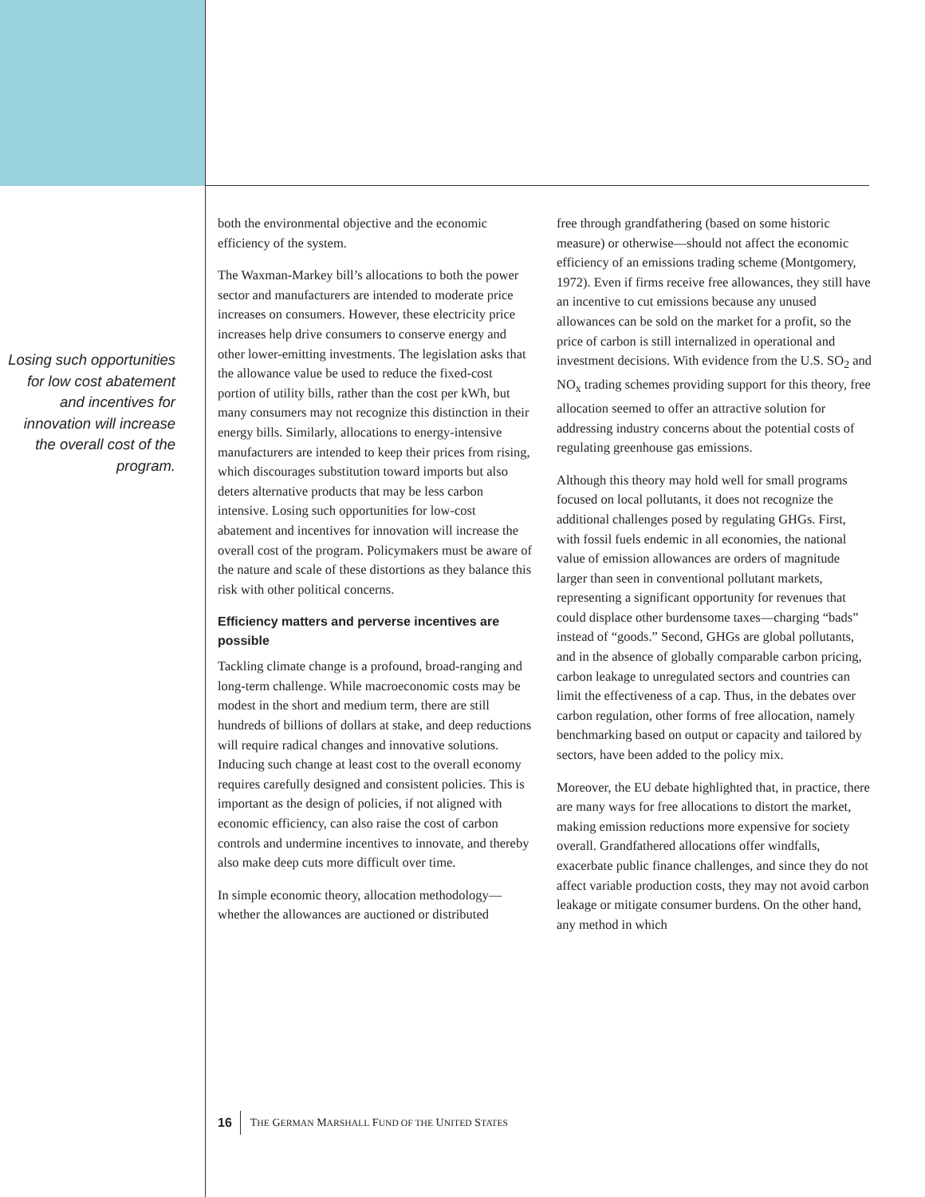Losing such opportunities for low cost abatement and incentives for innovation will increase the overall cost of the program.
both the environmental objective and the economic efficiency of the system.
The Waxman-Markey bill’s allocations to both the power sector and manufacturers are intended to moderate price increases on consumers. However, these electricity price increases help drive consumers to conserve energy and other lower-emitting investments. The legislation asks that the allowance value be used to reduce the fixed-cost portion of utility bills, rather than the cost per kWh, but many consumers may not recognize this distinction in their energy bills. Similarly, allocations to energy-intensive manufacturers are intended to keep their prices from rising, which discourages substitution toward imports but also deters alternative products that may be less carbon intensive. Losing such opportunities for low-cost abatement and incentives for innovation will increase the overall cost of the program. Policymakers must be aware of the nature and scale of these distortions as they balance this risk with other political concerns.
Efficiency matters and perverse incentives are possible
Tackling climate change is a profound, broad-ranging and long-term challenge. While macroeconomic costs may be modest in the short and medium term, there are still hundreds of billions of dollars at stake, and deep reductions will require radical changes and innovative solutions. Inducing such change at least cost to the overall economy requires carefully designed and consistent policies. This is important as the design of policies, if not aligned with economic efficiency, can also raise the cost of carbon controls and undermine incentives to innovate, and thereby also make deep cuts more difficult over time.
In simple economic theory, allocation methodology—whether the allowances are auctioned or distributed
free through grandfathering (based on some historic measure) or otherwise—should not affect the economic efficiency of an emissions trading scheme (Montgomery, 1972). Even if firms receive free allowances, they still have an incentive to cut emissions because any unused allowances can be sold on the market for a profit, so the price of carbon is still internalized in operational and investment decisions. With evidence from the U.S. SO<sub>2</sub> and NO<sub>x</sub> trading schemes providing support for this theory, free allocation seemed to offer an attractive solution for addressing industry concerns about the potential costs of regulating greenhouse gas emissions.
Although this theory may hold well for small programs focused on local pollutants, it does not recognize the additional challenges posed by regulating GHGs. First, with fossil fuels endemic in all economies, the national value of emission allowances are orders of magnitude larger than seen in conventional pollutant markets, representing a significant opportunity for revenues that could displace other burdensome taxes—charging “bads” instead of “goods.” Second, GHGs are global pollutants, and in the absence of globally comparable carbon pricing, carbon leakage to unregulated sectors and countries can limit the effectiveness of a cap. Thus, in the debates over carbon regulation, other forms of free allocation, namely benchmarking based on output or capacity and tailored by sectors, have been added to the policy mix.
Moreover, the EU debate highlighted that, in practice, there are many ways for free allocations to distort the market, making emission reductions more expensive for society overall. Grandfathered allocations offer windfalls, exacerbate public finance challenges, and since they do not affect variable production costs, they may not avoid carbon leakage or mitigate consumer burdens. On the other hand, any method in which
16 THE GERMAN MARSHALL FUND OF THE UNITED STATES